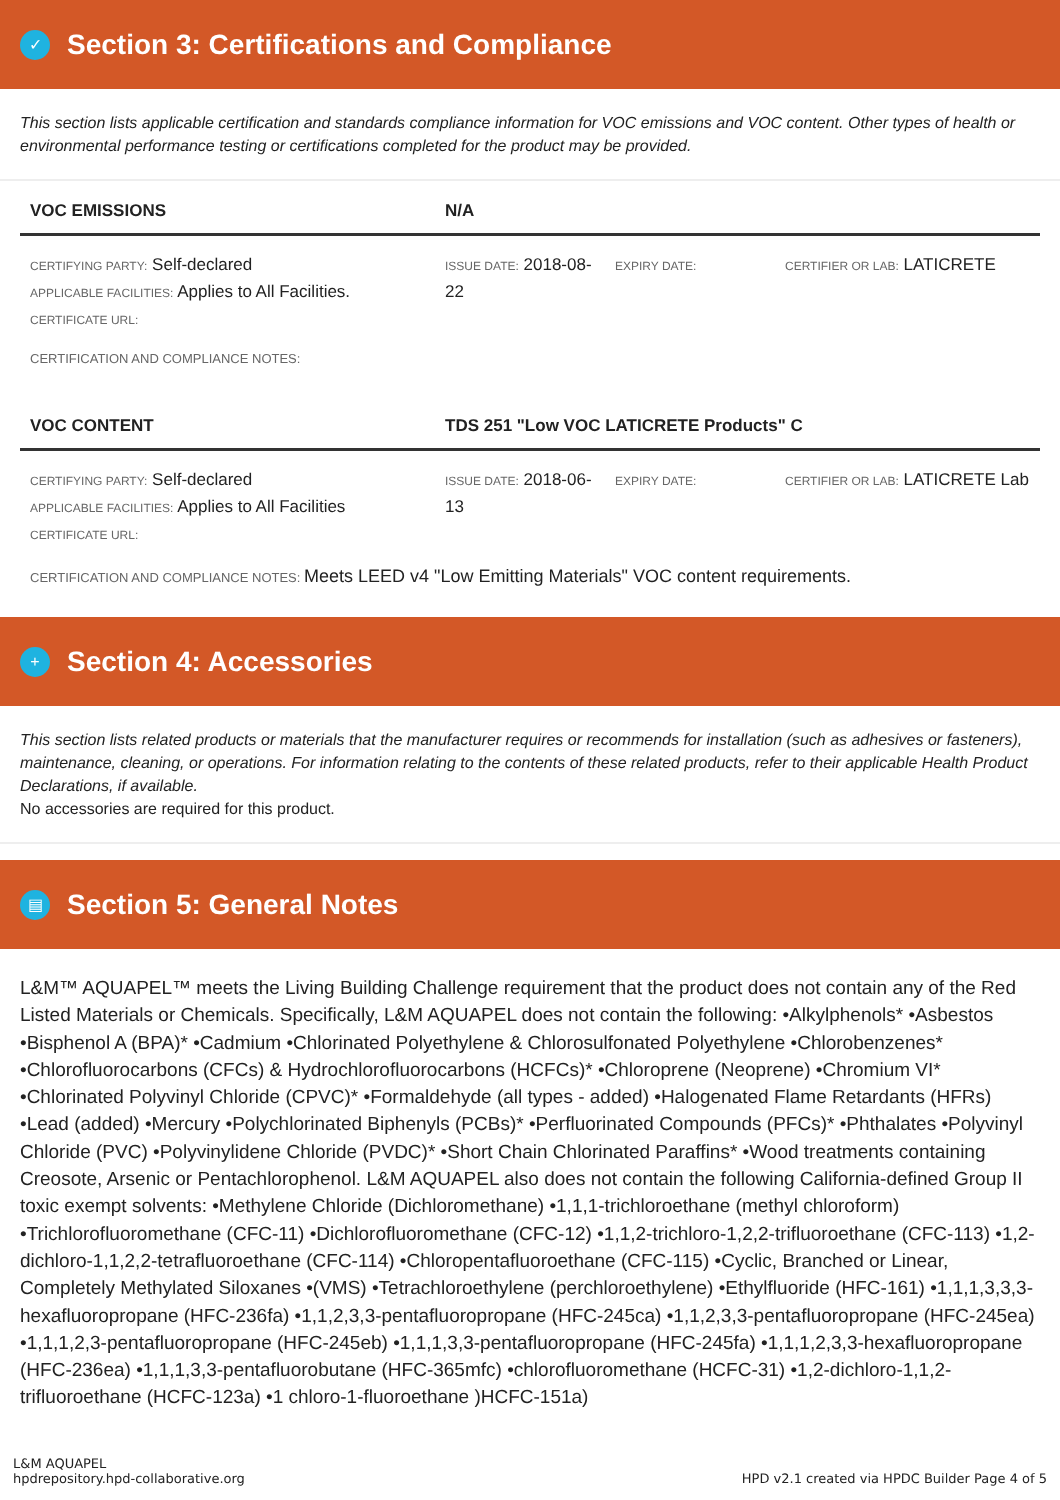✓
Section 3: Certifications and Compliance
This section lists applicable certification and standards compliance information for VOC emissions and VOC content. Other types of health or environmental performance testing or certifications completed for the product may be provided.
| VOC EMISSIONS | N/A | | |
| --- | --- | --- | --- |
| CERTIFYING PARTY: Self-declared APPLICABLE FACILITIES: Applies to All Facilities. CERTIFICATE URL: | ISSUE DATE: 2018-08-22 | EXPIRY DATE: | CERTIFIER OR LAB: LATICRETE |
CERTIFICATION AND COMPLIANCE NOTES:
| VOC CONTENT | TDS 251 "Low VOC LATICRETE Products" C | | |
| --- | --- | --- | --- |
| CERTIFYING PARTY: Self-declared APPLICABLE FACILITIES: Applies to All Facilities CERTIFICATE URL: | ISSUE DATE: 2018-06-13 | EXPIRY DATE: | CERTIFIER OR LAB: LATICRETE Lab |
CERTIFICATION AND COMPLIANCE NOTES: Meets LEED v4 "Low Emitting Materials" VOC content requirements.
+
Section 4: Accessories
This section lists related products or materials that the manufacturer requires or recommends for installation (such as adhesives or fasteners), maintenance, cleaning, or operations. For information relating to the contents of these related products, refer to their applicable Health Product Declarations, if available.
No accessories are required for this product.
▤
Section 5: General Notes
L&M™ AQUAPEL™ meets the Living Building Challenge requirement that the product does not contain any of the Red Listed Materials or Chemicals. Specifically, L&M AQUAPEL does not contain the following: •Alkylphenols* •Asbestos •Bisphenol A (BPA)* •Cadmium •Chlorinated Polyethylene & Chlorosulfonated Polyethylene •Chlorobenzenes* •Chlorofluorocarbons (CFCs) & Hydrochlorofluorocarbons (HCFCs)* •Chloroprene (Neoprene) •Chromium VI* •Chlorinated Polyvinyl Chloride (CPVC)* •Formaldehyde (all types - added) •Halogenated Flame Retardants (HFRs) •Lead (added) •Mercury •Polychlorinated Biphenyls (PCBs)* •Perfluorinated Compounds (PFCs)* •Phthalates •Polyvinyl Chloride (PVC) •Polyvinylidene Chloride (PVDC)* •Short Chain Chlorinated Paraffins* •Wood treatments containing Creosote, Arsenic or Pentachlorophenol. L&M AQUAPEL also does not contain the following California-defined Group II toxic exempt solvents: •Methylene Chloride (Dichloromethane) •1,1,1-trichloroethane (methyl chloroform) •Trichlorofluoromethane (CFC-11) •Dichlorofluoromethane (CFC-12) •1,1,2-trichloro-1,2,2-trifluoroethane (CFC-113) •1,2-dichloro-1,1,2,2-tetrafluoroethane (CFC-114) •Chloropentafluoroethane (CFC-115) •Cyclic, Branched or Linear, Completely Methylated Siloxanes •(VMS) •Tetrachloroethylene (perchloroethylene) •Ethylfluoride (HFC-161) •1,1,1,3,3,3-hexafluoropropane (HFC-236fa) •1,1,2,3,3-pentafluoropropane (HFC-245ca) •1,1,2,3,3-pentafluoropropane (HFC-245ea) •1,1,1,2,3-pentafluoropropane (HFC-245eb) •1,1,1,3,3-pentafluoropropane (HFC-245fa) •1,1,1,2,3,3-hexafluoropropane (HFC-236ea) •1,1,1,3,3-pentafluorobutane (HFC-365mfc) •chlorofluoromethane (HCFC-31) •1,2-dichloro-1,1,2-trifluoroethane (HCFC-123a) •1 chloro-1-fluoroethane )HCFC-151a)
L&M AQUAPEL
hpdrepository.hpd-collaborative.org
HPD v2.1 created via HPDC Builder Page 4 of 5